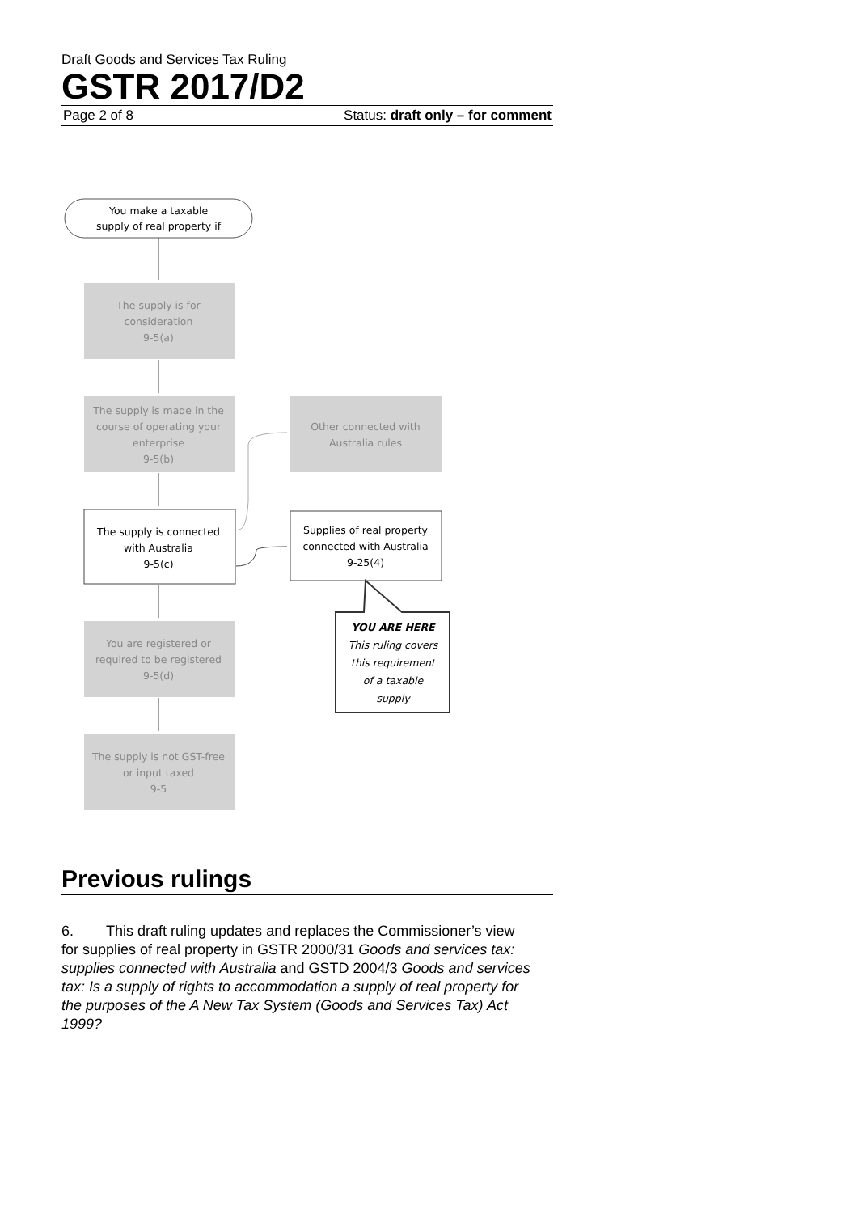Draft Goods and Services Tax Ruling
GSTR 2017/D2
Page 2 of 8 Status: draft only – for comment
You make a taxable
supply of real property if
The supply is for
consideration
9-5(a)
The supply is made in the
course of operating your
enterprise
9-5(b)
Other connected with
Australia rules
The supply is connected
with Australia
9-5(c)
Supplies of real property
connected with Australia
9-25(4)
YOU ARE HERE
This ruling covers
this requirement
of a taxable
supply
You are registered or
required to be registered
9-5(d)
The supply is not GST-free
or input taxed
9-5
Previous rulings
6. This draft ruling updates and replaces the Commissioner’s view for supplies of real property in GSTR 2000/31 Goods and services tax: supplies connected with Australia and GSTD 2004/3 Goods and services tax: Is a supply of rights to accommodation a supply of real property for the purposes of the A New Tax System (Goods and Services Tax) Act 1999?